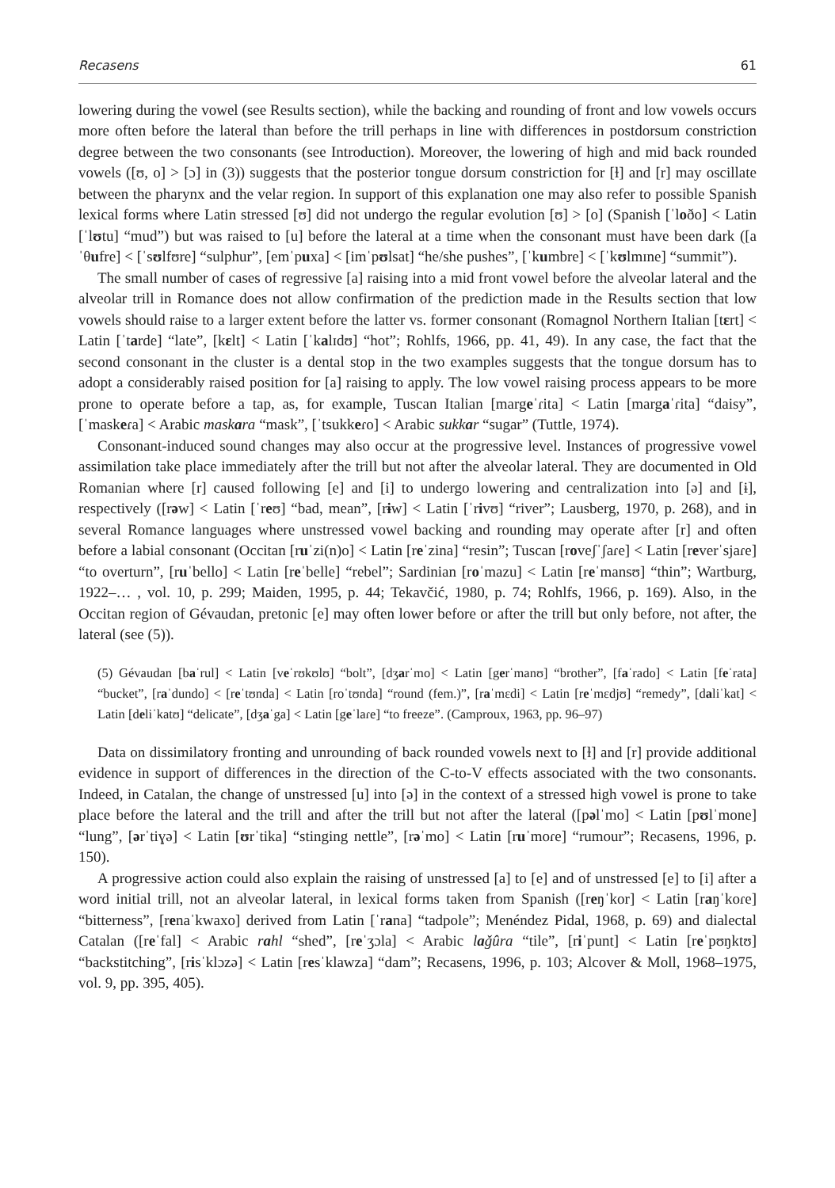Recasens 61
lowering during the vowel (see Results section), while the backing and rounding of front and low vowels occurs more often before the lateral than before the trill perhaps in line with differences in postdorsum constriction degree between the two consonants (see Introduction). Moreover, the lowering of high and mid back rounded vowels ([ʊ, o] > [ɔ] in (3)) suggests that the posterior tongue dorsum constriction for [ɫ] and [r] may oscillate between the pharynx and the velar region. In support of this explanation one may also refer to possible Spanish lexical forms where Latin stressed [ʊ] did not undergo the regular evolution [ʊ] > [o] (Spanish [ˈloðo] < Latin [ˈlʊtu] “mud”) but was raised to [u] before the lateral at a time when the consonant must have been dark ([aˈθufre] < [ˈsʊlfʊre] “sulphur”, [emˈpuxa] < [imˈpʊlsat] “he/she pushes”, [ˈkumbre] < [ˈkʊlmɪne] “summit”).
The small number of cases of regressive [a] raising into a mid front vowel before the alveolar lateral and the alveolar trill in Romance does not allow confirmation of the prediction made in the Results section that low vowels should raise to a larger extent before the latter vs. former consonant (Romagnol Northern Italian [tɛrt] < Latin [ˈtarde] “late”, [kɛlt] < Latin [ˈkalɪdʊ] “hot”; Rohlfs, 1966, pp. 41, 49). In any case, the fact that the second consonant in the cluster is a dental stop in the two examples suggests that the tongue dorsum has to adopt a considerably raised position for [a] raising to apply. The low vowel raising process appears to be more prone to operate before a tap, as, for example, Tuscan Italian [margeˈɾita] < Latin [margaˈɾita] “daisy”, [ˈmaskeɾa] < Arabic maskara “mask”, [ˈtsukkeɾo] < Arabic sukkar “sugar” (Tuttle, 1974).
Consonant-induced sound changes may also occur at the progressive level. Instances of progressive vowel assimilation take place immediately after the trill but not after the alveolar lateral. They are documented in Old Romanian where [r] caused following [e] and [i] to undergo lowering and centralization into [ə] and [ɨ], respectively ([rəw] < Latin [ˈreʊ] “bad, mean”, [rɨw] < Latin [ˈrivʊ] “river”; Lausberg, 1970, p. 268), and in several Romance languages where unstressed vowel backing and rounding may operate after [r] and often before a labial consonant (Occitan [ruˈzi(n)o] < Latin [reˈzina] “resin”; Tuscan [roveʃˈʃaɾe] < Latin [reverˈsjaɾe] “to overturn”, [ruˈbello] < Latin [reˈbelle] “rebel”; Sardinian [roˈmazu] < Latin [reˈmansʊ] “thin”; Wartburg, 1922–… , vol. 10, p. 299; Maiden, 1995, p. 44; Tekavčić, 1980, p. 74; Rohlfs, 1966, p. 169). Also, in the Occitan region of Gévaudan, pretonic [e] may often lower before or after the trill but only before, not after, the lateral (see (5)).
(5) Gévaudan [baˈrul] < Latin [veˈrʊkʊlʊ] “bolt”, [dʒarˈmo] < Latin [gerˈmanʊ] “brother”, [faˈrado] < Latin [feˈrata] “bucket”, [raˈdundo] < [reˈtʊnda] < Latin [roˈtʊnda] “round (fem.)”, [raˈmɛdi] < Latin [reˈmɛdjʊ] “remedy”, [daliˈkat] < Latin [deliˈkatʊ] “delicate”, [dʒaˈga] < Latin [geˈlaɾe] “to freeze”. (Camproux, 1963, pp. 96–97)
Data on dissimilatory fronting and unrounding of back rounded vowels next to [ɫ] and [r] provide additional evidence in support of differences in the direction of the C-to-V effects associated with the two consonants. Indeed, in Catalan, the change of unstressed [u] into [ə] in the context of a stressed high vowel is prone to take place before the lateral and the trill and after the trill but not after the lateral ([pəlˈmo] < Latin [pʊlˈmone] “lung”, [ərˈtiɣə] < Latin [ʊrˈtika] “stinging nettle”, [rəˈmo] < Latin [ruˈmoɾe] “rumour”; Recasens, 1996, p. 150).
A progressive action could also explain the raising of unstressed [a] to [e] and of unstressed [e] to [i] after a word initial trill, not an alveolar lateral, in lexical forms taken from Spanish ([reŋˈkor] < Latin [raŋˈkoɾe] “bitterness”, [renaˈkwaxo] derived from Latin [ˈrana] “tadpole”; Menéndez Pidal, 1968, p. 69) and dialectal Catalan ([reˈfal] < Arabic rahl “shed”, [reˈʒɔla] < Arabic laǧûra “tile”, [riˈpunt] < Latin [reˈpʊŋktʊ] “backstitching”, [risˈklɔzə] < Latin [resˈklawza] “dam”; Recasens, 1996, p. 103; Alcover & Moll, 1968–1975, vol. 9, pp. 395, 405).